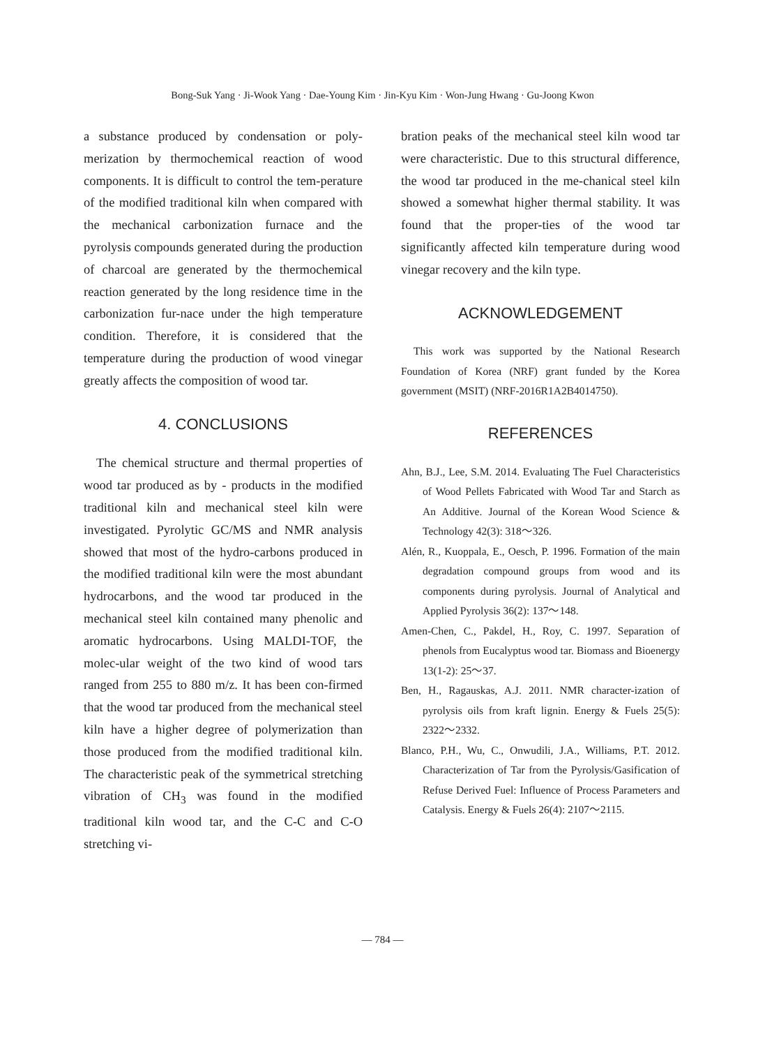Bong-Suk Yang · Ji-Wook Yang · Dae-Young Kim · Jin-Kyu Kim · Won-Jung Hwang · Gu-Joong Kwon
a substance produced by condensation or poly-merization by thermochemical reaction of wood components. It is difficult to control the tem-perature of the modified traditional kiln when compared with the mechanical carbonization furnace and the pyrolysis compounds generated during the production of charcoal are generated by the thermochemical reaction generated by the long residence time in the carbonization fur-nace under the high temperature condition. Therefore, it is considered that the temperature during the production of wood vinegar greatly affects the composition of wood tar.
4. CONCLUSIONS
The chemical structure and thermal properties of wood tar produced as by - products in the modified traditional kiln and mechanical steel kiln were investigated. Pyrolytic GC/MS and NMR analysis showed that most of the hydro-carbons produced in the modified traditional kiln were the most abundant hydrocarbons, and the wood tar produced in the mechanical steel kiln contained many phenolic and aromatic hydrocarbons. Using MALDI-TOF, the molec-ular weight of the two kind of wood tars ranged from 255 to 880 m/z. It has been con-firmed that the wood tar produced from the mechanical steel kiln have a higher degree of polymerization than those produced from the modified traditional kiln. The characteristic peak of the symmetrical stretching vibration of CH<sub>3</sub> was found in the modified traditional kiln wood tar, and the C-C and C-O stretching vi-
bration peaks of the mechanical steel kiln wood tar were characteristic. Due to this structural difference, the wood tar produced in the me-chanical steel kiln showed a somewhat higher thermal stability. It was found that the proper-ties of the wood tar significantly affected kiln temperature during wood vinegar recovery and the kiln type.
ACKNOWLEDGEMENT
This work was supported by the National Research Foundation of Korea (NRF) grant funded by the Korea government (MSIT) (NRF-2016R1A2B4014750).
REFERENCES
Ahn, B.J., Lee, S.M. 2014. Evaluating The Fuel Characteristics of Wood Pellets Fabricated with Wood Tar and Starch as An Additive. Journal of the Korean Wood Science & Technology 42(3): 318～326.
Alén, R., Kuoppala, E., Oesch, P. 1996. Formation of the main degradation compound groups from wood and its components during pyrolysis. Journal of Analytical and Applied Pyrolysis 36(2): 137～148.
Amen-Chen, C., Pakdel, H., Roy, C. 1997. Separation of phenols from Eucalyptus wood tar. Biomass and Bioenergy 13(1-2): 25～37.
Ben, H., Ragauskas, A.J. 2011. NMR character-ization of pyrolysis oils from kraft lignin. Energy & Fuels 25(5): 2322～2332.
Blanco, P.H., Wu, C., Onwudili, J.A., Williams, P.T. 2012. Characterization of Tar from the Pyrolysis/Gasification of Refuse Derived Fuel: Influence of Process Parameters and Catalysis. Energy & Fuels 26(4): 2107～2115.
— 784 —